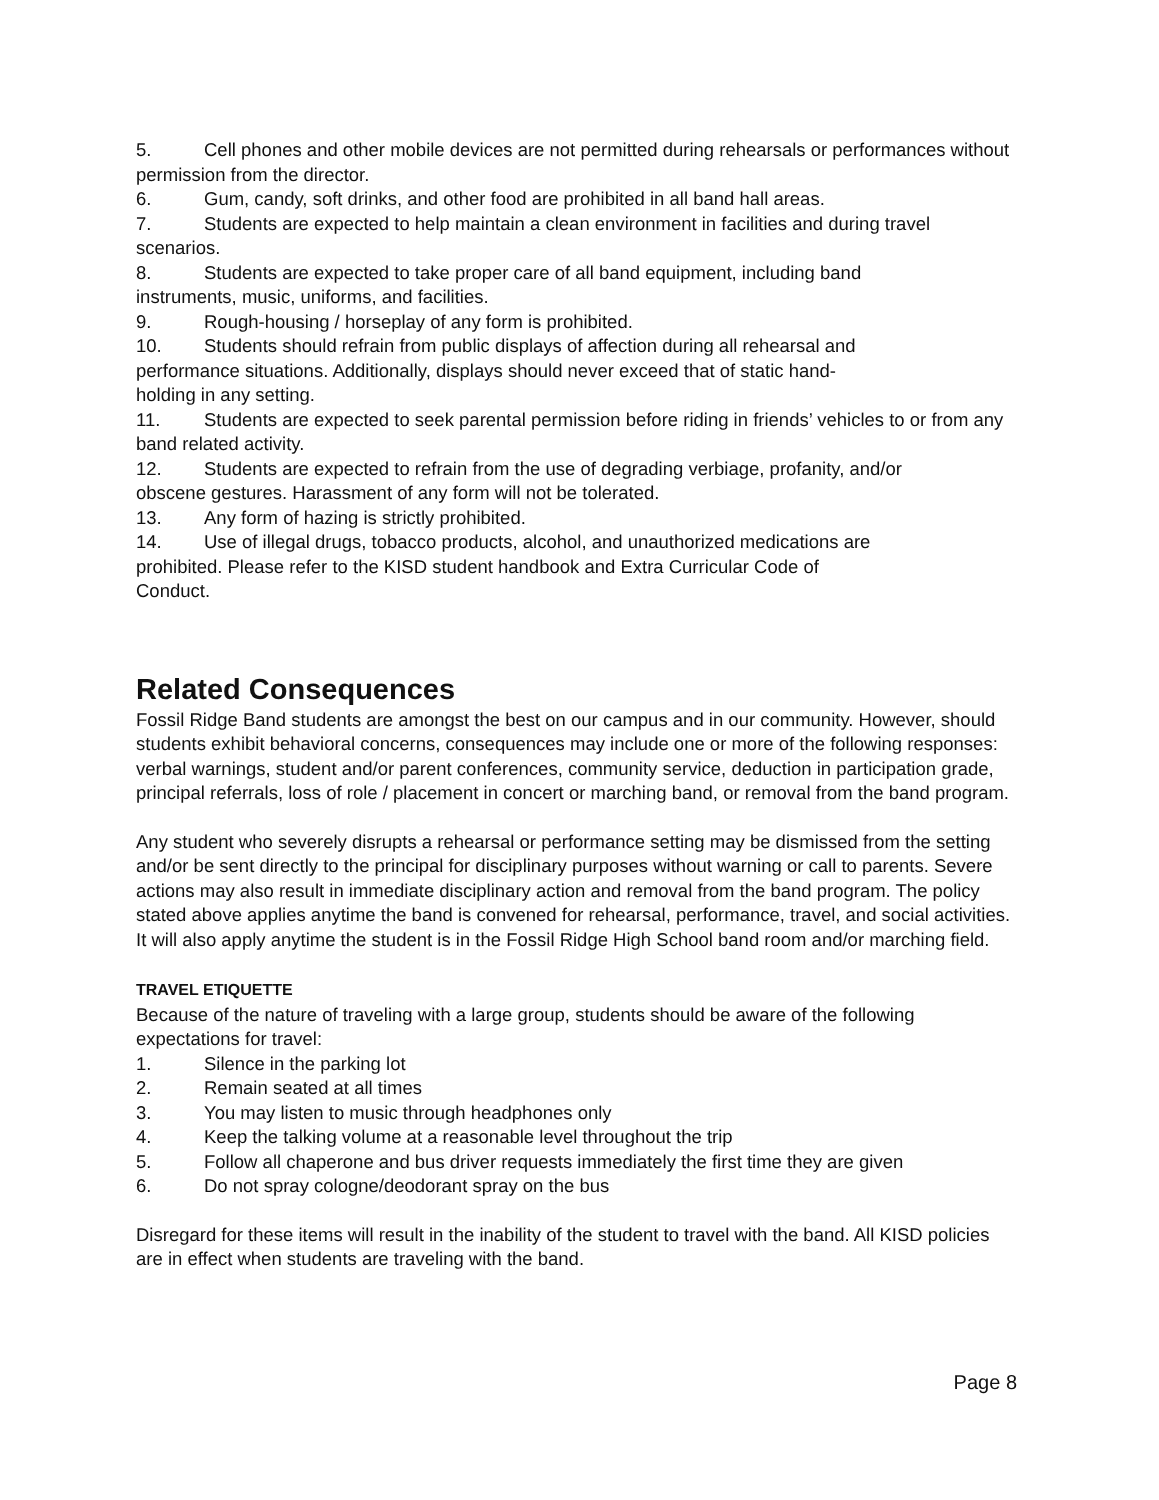5. Cell phones and other mobile devices are not permitted during rehearsals or performances without permission from the director.
6. Gum, candy, soft drinks, and other food are prohibited in all band hall areas.
7. Students are expected to help maintain a clean environment in facilities and during travel scenarios.
8. Students are expected to take proper care of all band equipment, including band
instruments, music, uniforms, and facilities.
9. Rough-housing / horseplay of any form is prohibited.
10. Students should refrain from public displays of affection during all rehearsal and
performance situations. Additionally, displays should never exceed that of static hand-
holding in any setting.
11. Students are expected to seek parental permission before riding in friends’ vehicles to or from any band related activity.
12. Students are expected to refrain from the use of degrading verbiage, profanity, and/or
obscene gestures. Harassment of any form will not be tolerated.
13. Any form of hazing is strictly prohibited.
14. Use of illegal drugs, tobacco products, alcohol, and unauthorized medications are
prohibited. Please refer to the KISD student handbook and Extra Curricular Code of
Conduct.
Related Consequences
Fossil Ridge Band students are amongst the best on our campus and in our community. However, should students exhibit behavioral concerns, consequences may include one or more of the following responses: verbal warnings, student and/or parent conferences, community service, deduction in participation grade, principal referrals, loss of role / placement in concert or marching band, or removal from the band program.
Any student who severely disrupts a rehearsal or performance setting may be dismissed from the setting and/or be sent directly to the principal for disciplinary purposes without warning or call to parents. Severe actions may also result in immediate disciplinary action and removal from the band program. The policy stated above applies anytime the band is convened for rehearsal, performance, travel, and social activities. It will also apply anytime the student is in the Fossil Ridge High School band room and/or marching field.
TRAVEL ETIQUETTE
Because of the nature of traveling with a large group, students should be aware of the following expectations for travel:
1. Silence in the parking lot
2. Remain seated at all times
3. You may listen to music through headphones only
4. Keep the talking volume at a reasonable level throughout the trip
5. Follow all chaperone and bus driver requests immediately the first time they are given
6. Do not spray cologne/deodorant spray on the bus
Disregard for these items will result in the inability of the student to travel with the band. All KISD policies are in effect when students are traveling with the band.
Page 8